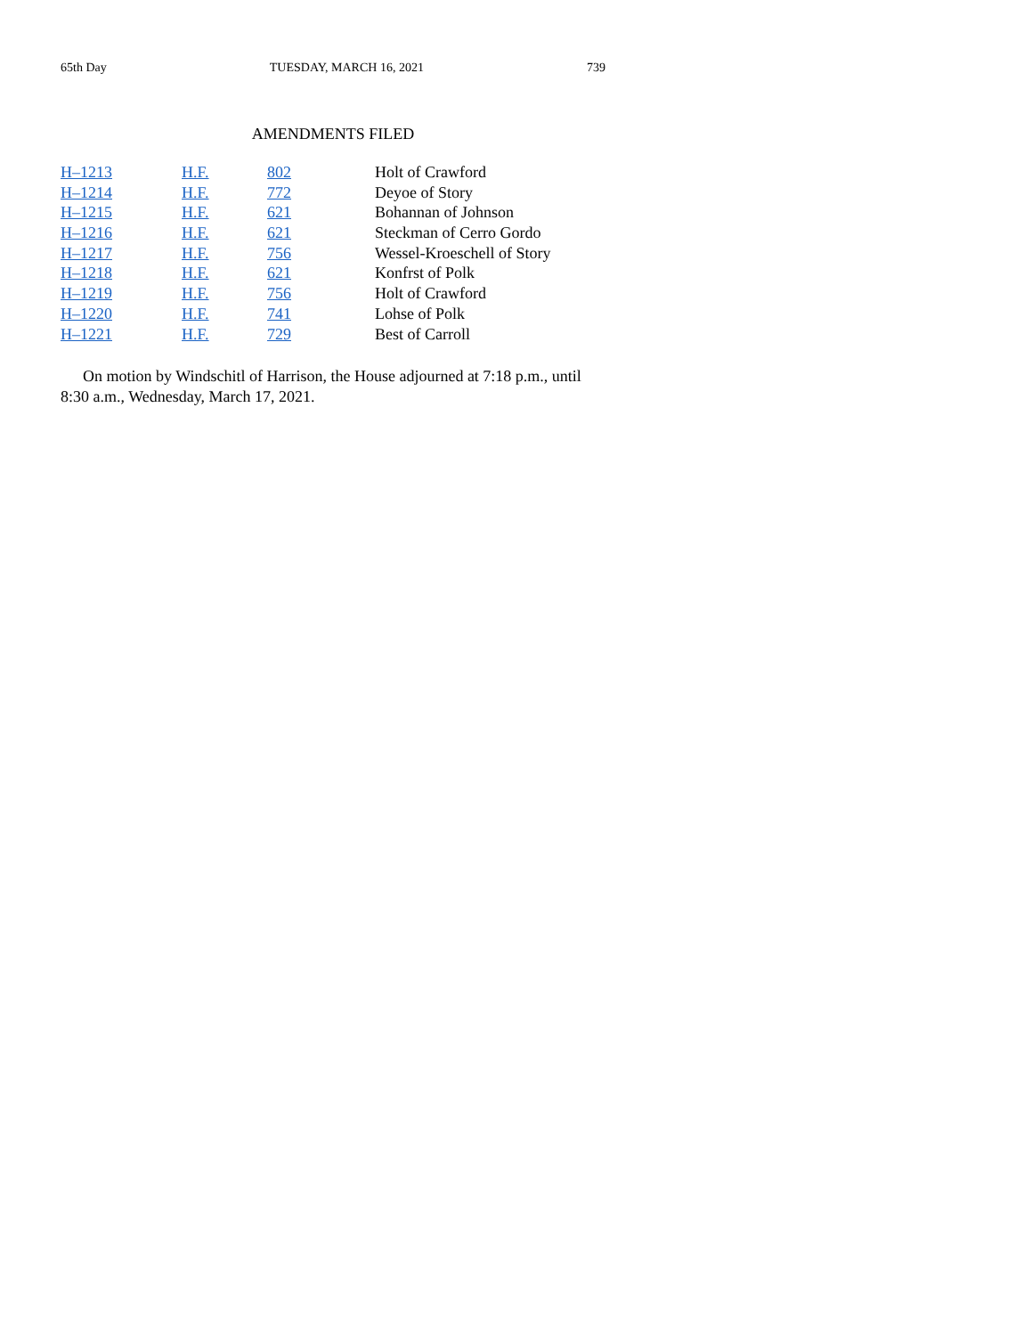65th Day TUESDAY, MARCH 16, 2021 739
AMENDMENTS FILED
| H–1213 | H.F. 802 | Holt of Crawford |
| H–1214 | H.F. 772 | Deyoe of Story |
| H–1215 | H.F. 621 | Bohannan of Johnson |
| H–1216 | H.F. 621 | Steckman of Cerro Gordo |
| H–1217 | H.F. 756 | Wessel-Kroeschell of Story |
| H–1218 | H.F. 621 | Konfrst of Polk |
| H–1219 | H.F. 756 | Holt of Crawford |
| H–1220 | H.F. 741 | Lohse of Polk |
| H–1221 | H.F. 729 | Best of Carroll |
On motion by Windschitl of Harrison, the House adjourned at 7:18 p.m., until 8:30 a.m., Wednesday, March 17, 2021.